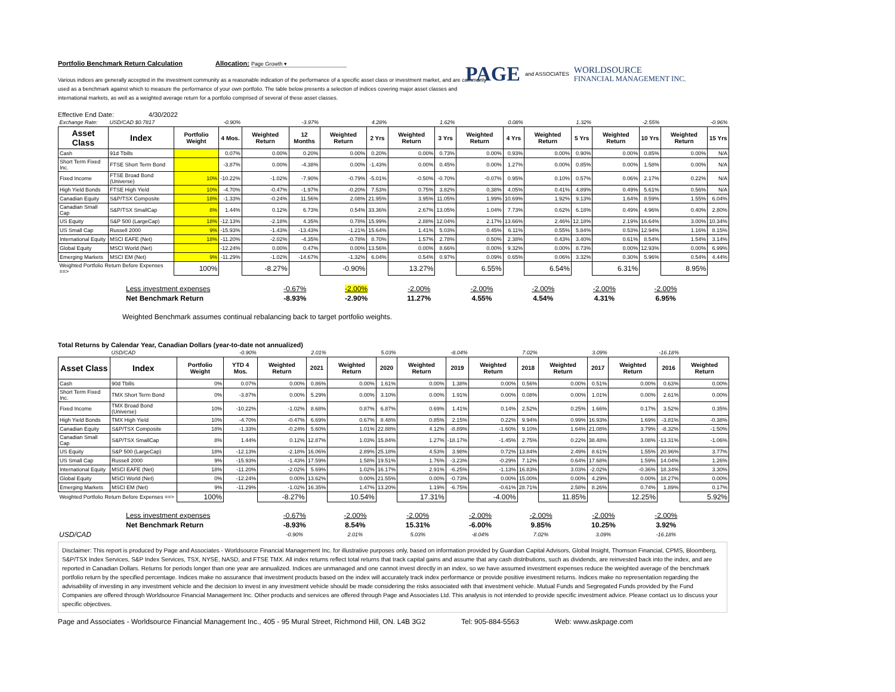Portfolio Benchmark Return Calculation Allocation: Page Growth ▾
PAGE and ASSOCIATES WORLDSOURCE
FINANCIAL MANAGEMENT INC.
Various indices are generally accepted in the investment community as a reasonable indication of the performance of a specific asset class or investment market, and are commonly used as a benchmark against which to measure the performance of your own portfolio. The table below presents a selection of indices covering major asset classes and international markets, as well as a weighted average return for a portfolio comprised of several of these asset classes.
Effective End Date: 4/30/2022
| Exchange Rate: | USD/CAD $0.7817 | | -0.90% | | -3.97% | | 4.28% | | 1.62% | | 0.08% | | 1.32% | | -2.55% | | -0.96% |
| Asset Class | Index | Portfolio Weight | 4 Mos. | Weighted Return | 12 Months | Weighted Return | 2 Yrs | Weighted Return | 3 Yrs | Weighted Return | 4 Yrs | Weighted Return | 5 Yrs | Weighted Return | 10 Yrs | Weighted Return | 15 Yrs |
| Cash | 91d Tbills | | 0.07% | 0.00% | 0.20% | 0.00% | 0.20% | 0.00% | 0.73% | 0.00% | 0.93% | 0.00% | 0.90% | 0.00% | 0.85% | 0.00% | N/A |
| Short Term Fixed Inc. | FTSE Short Term Bond | | -3.87% | 0.00% | -4.38% | 0.00% | -1.43% | 0.00% | 0.45% | 0.00% | 1.27% | 0.00% | 0.85% | 0.00% | 1.58% | 0.00% | N/A |
| Fixed Income | FTSE Broad Bond (Universe) | 10% | -10.22% | -1.02% | -7.90% | -0.79% | -5.01% | -0.50% | -0.70% | -0.07% | 0.95% | 0.10% | 0.57% | 0.06% | 2.17% | 0.22% | N/A |
| High Yield Bonds | FTSE High Yield | 10% | -4.70% | -0.47% | -1.97% | -0.20% | 7.53% | 0.75% | 3.82% | 0.38% | 4.05% | 0.41% | 4.89% | 0.49% | 5.61% | 0.56% | N/A |
| Canadian Equity | S&P/TSX Composite | 18% | -1.33% | -0.24% | 11.56% | 2.08% | 21.95% | 3.95% | 11.05% | 1.99% | 10.69% | 1.92% | 9.13% | 1.64% | 8.59% | 1.55% | 6.04% |
| Canadian Small Cap | S&P/TSX SmallCap | 8% | 1.44% | 0.12% | 6.73% | 0.54% | 33.36% | 2.67% | 13.05% | 1.04% | 7.73% | 0.62% | 6.18% | 0.49% | 4.96% | 0.40% | 2.80% |
| US Equity | S&P 500 (LargeCap) | 18% | -12.13% | -2.18% | 4.35% | 0.78% | 15.99% | 2.88% | 12.04% | 2.17% | 13.66% | 2.46% | 12.18% | 2.19% | 16.64% | 3.00% | 10.34% |
| US Small Cap | Russell 2000 | 9% | -15.93% | -1.43% | -13.43% | -1.21% | 15.64% | 1.41% | 5.03% | 0.45% | 6.11% | 0.55% | 5.84% | 0.53% | 12.94% | 1.16% | 8.15% |
| International Equity | MSCI EAFE (Net) | 18% | -11.20% | -2.02% | -4.35% | -0.78% | 8.70% | 1.57% | 2.78% | 0.50% | 2.38% | 0.43% | 3.40% | 0.61% | 8.54% | 1.54% | 3.14% |
| Global Equity | MSCI World (Net) | | -12.24% | 0.00% | 0.47% | 0.00% | 13.56% | 0.00% | 8.66% | 0.00% | 9.32% | 0.00% | 8.73% | 0.00% | 12.93% | 0.00% | 6.99% |
| Emerging Markets | MSCI EM (Net) | 9% | -11.29% | -1.02% | -14.67% | -1.32% | 6.04% | 0.54% | 0.97% | 0.09% | 0.65% | 0.06% | 3.32% | 0.30% | 5.96% | 0.54% | 4.44% |
| Weighted Portfolio Return Before Expenses ==> | | 100% | | -8.27% | | -0.90% | | 13.27% | | 6.55% | | 6.54% | | 6.31% | | 8.95% | |
| | Less investment expenses | -0.67% | -2.00% | -2.00% | -2.00% | -2.00% | -2.00% | -2.00% |
| | Net Benchmark Return | -8.93% | -2.90% | 11.27% | 4.55% | 4.54% | 4.31% | 6.95% |
Weighted Benchmark assumes continual rebalancing back to target portfolio weights.
Total Returns by Calendar Year, Canadian Dollars (year-to-date not annualized)
| | USD/CAD | | -0.90% | | 2.01% | | 5.03% | | -8.04% | | 7.02% | | 3.09% | | -16.18% | |
| Asset Class | Index | Portfolio Weight | YTD 4 Mos. | Weighted Return | 2021 | Weighted Return | 2020 | Weighted Return | 2019 | Weighted Return | 2018 | Weighted Return | 2017 | Weighted Return | 2016 | Weighted Return |
| Cash | 90d Tbills | 0% | 0.07% | 0.00% | 0.86% | 0.00% | 1.61% | 0.00% | 1.38% | 0.00% | 0.56% | 0.00% | 0.51% | 0.00% | 0.63% | 0.00% |
| Short Term Fixed Inc. | TMX Short Term Bond | 0% | -3.87% | 0.00% | 5.29% | 0.00% | 3.10% | 0.00% | 1.91% | 0.00% | 0.08% | 0.00% | 1.01% | 0.00% | 2.61% | 0.00% |
| Fixed Income | TMX Broad Bond (Universe) | 10% | -10.22% | -1.02% | 8.68% | 0.87% | 6.87% | 0.69% | 1.41% | 0.14% | 2.52% | 0.25% | 1.66% | 0.17% | 3.52% | 0.35% |
| High Yield Bonds | TMX High Yield | 10% | -4.70% | -0.47% | 6.69% | 0.67% | 8.48% | 0.85% | 2.15% | 0.22% | 9.94% | 0.99% | 16.93% | 1.69% | -3.81% | -0.38% |
| Canadian Equity | S&P/TSX Composite | 18% | -1.33% | -0.24% | 5.60% | 1.01% | 22.88% | 4.12% | -8.89% | -1.60% | 9.10% | 1.64% | 21.08% | 3.79% | -8.32% | -1.50% |
| Canadian Small Cap | S&P/TSX SmallCap | 8% | 1.44% | 0.12% | 12.87% | 1.03% | 15.84% | 1.27% | -18.17% | -1.45% | 2.75% | 0.22% | 38.48% | 3.08% | -13.31% | -1.06% |
| US Equity | S&P 500 (LargeCap) | 18% | -12.13% | -2.18% | 16.06% | 2.89% | 25.18% | 4.53% | 3.98% | 0.72% | 13.84% | 2.49% | 8.61% | 1.55% | 20.96% | 3.77% |
| US Small Cap | Russell 2000 | 9% | -15.93% | -1.43% | 17.59% | 1.58% | 19.51% | 1.76% | -3.23% | -0.29% | 7.12% | 0.64% | 17.68% | 1.59% | 14.04% | 1.26% |
| International Equity | MSCI EAFE (Net) | 18% | -11.20% | -2.02% | 5.69% | 1.02% | 16.17% | 2.91% | -6.25% | -1.13% | 16.83% | 3.03% | -2.02% | -0.36% | 18.34% | 3.30% |
| Global Equity | MSCI World (Net) | 0% | -12.24% | 0.00% | 13.62% | 0.00% | 21.55% | 0.00% | -0.73% | 0.00% | 15.00% | 0.00% | 4.29% | 0.00% | 18.27% | 0.00% |
| Emerging Markets | MSCI EM (Net) | 9% | -11.29% | -1.02% | 16.35% | 1.47% | 13.20% | 1.19% | -6.75% | -0.61% | 28.71% | 2.58% | 8.26% | 0.74% | 1.89% | 0.17% |
| Weighted Portfolio Return Before Expenses ==> | | 100% | | -8.27% | | 10.54% | | 17.31% | | -4.00% | | 11.85% | | 12.25% | | 5.92% |
| | Less investment expenses | -0.67% | -2.00% | -2.00% | -2.00% | -2.00% | -2.00% | -2.00% |
| | Net Benchmark Return | -8.93% | 8.54% | 15.31% | -6.00% | 9.85% | 10.25% | 3.92% |
| USD/CAD | | -0.90% | 2.01% | 5.03% | -8.04% | 7.02% | 3.09% | -16.18% |
Disclaimer: This report is produced by Page and Associates - Worldsource Financial Management Inc. for illustrative purposes only, based on information provided by Guardian Capital Advisors, Global Insight, Thomson Financial, CPMS, Bloomberg, S&P/TSX Index Services, S&P Index Services, TSX, NYSE, NASD, and FTSE TMX. All index returns reflect total returns that track capital gains and assume that any cash distributions, such as dividends, are reinvested back into the index, and are reported in Canadian Dollars. Returns for periods longer than one year are annualized. Indices are unmanaged and one cannot invest directly in an index, so we have assumed investment expenses reduce the weighted average of the benchmark portfolio return by the specified percentage. Indices make no assurance that investment products based on the index will accurately track index performance or provide positive investment returns. Indices make no representation regarding the advisability of investing in any investment vehicle and the decision to invest in any investment vehicle should be made considering the risks associated with that investment vehicle. Mutual Funds and Segregated Funds provided by the Fund Companies are offered through Worldsource Financial Management Inc. Other products and services are offered through Page and Associates Ltd. This analysis is not intended to provide specific investment advice. Please contact us to discuss your specific objectives.
Page and Associates - Worldsource Financial Management Inc., 405 - 95 Mural Street, Richmond Hill, ON. L4B 3G2 Tel: 905-884-5563 Web: www.askpage.com